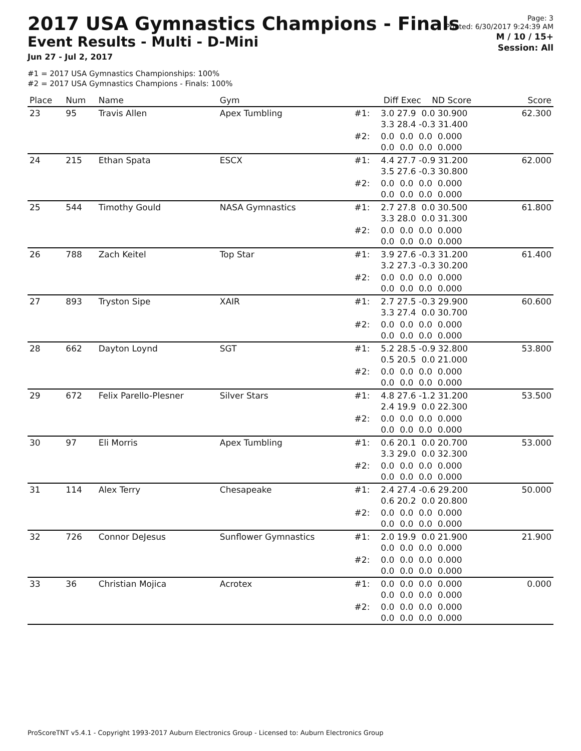2017 USA Gymnastics Champions - Finals
Event Results - Multi - D-Mini
Jun 27 - Jul 2, 2017
#1 = 2017 USA Gymnastics Championships: 100%
#2 = 2017 USA Gymnastics Champions - Finals: 100%
Page: 3
Printed: 6/30/2017 9:24:39 AM
M / 10 / 15+
Session: All
| Place | Num | Name | Gym | | Diff Exec ND Score | Score |
| --- | --- | --- | --- | --- | --- | --- |
| 23 | 95 | Travis Allen | Apex Tumbling | #1: | 3.0 27.9 0.0 30.900 3.3 28.4 -0.3 31.400 | 62.300 |
| | | | | #2: | 0.0 0.0 0.0 0.000 0.0 0.0 0.0 0.000 | |
| 24 | 215 | Ethan Spata | ESCX | #1: | 4.4 27.7 -0.9 31.200 3.5 27.6 -0.3 30.800 | 62.000 |
| | | | | #2: | 0.0 0.0 0.0 0.000 0.0 0.0 0.0 0.000 | |
| 25 | 544 | Timothy Gould | NASA Gymnastics | #1: | 2.7 27.8 0.0 30.500 3.3 28.0 0.0 31.300 | 61.800 |
| | | | | #2: | 0.0 0.0 0.0 0.000 0.0 0.0 0.0 0.000 | |
| 26 | 788 | Zach Keitel | Top Star | #1: | 3.9 27.6 -0.3 31.200 3.2 27.3 -0.3 30.200 | 61.400 |
| | | | | #2: | 0.0 0.0 0.0 0.000 0.0 0.0 0.0 0.000 | |
| 27 | 893 | Tryston Sipe | XAIR | #1: | 2.7 27.5 -0.3 29.900 3.3 27.4 0.0 30.700 | 60.600 |
| | | | | #2: | 0.0 0.0 0.0 0.000 0.0 0.0 0.0 0.000 | |
| 28 | 662 | Dayton Loynd | SGT | #1: | 5.2 28.5 -0.9 32.800 0.5 20.5 0.0 21.000 | 53.800 |
| | | | | #2: | 0.0 0.0 0.0 0.000 0.0 0.0 0.0 0.000 | |
| 29 | 672 | Felix Parello-Plesner | Silver Stars | #1: | 4.8 27.6 -1.2 31.200 2.4 19.9 0.0 22.300 | 53.500 |
| | | | | #2: | 0.0 0.0 0.0 0.000 0.0 0.0 0.0 0.000 | |
| 30 | 97 | Eli Morris | Apex Tumbling | #1: | 0.6 20.1 0.0 20.700 3.3 29.0 0.0 32.300 | 53.000 |
| | | | | #2: | 0.0 0.0 0.0 0.000 0.0 0.0 0.0 0.000 | |
| 31 | 114 | Alex Terry | Chesapeake | #1: | 2.4 27.4 -0.6 29.200 0.6 20.2 0.0 20.800 | 50.000 |
| | | | | #2: | 0.0 0.0 0.0 0.000 0.0 0.0 0.0 0.000 | |
| 32 | 726 | Connor DeJesus | Sunflower Gymnastics | #1: | 2.0 19.9 0.0 21.900 0.0 0.0 0.0 0.000 | 21.900 |
| | | | | #2: | 0.0 0.0 0.0 0.000 0.0 0.0 0.0 0.000 | |
| 33 | 36 | Christian Mojica | Acrotex | #1: | 0.0 0.0 0.0 0.000 0.0 0.0 0.0 0.000 | 0.000 |
| | | | | #2: | 0.0 0.0 0.0 0.000 0.0 0.0 0.0 0.000 | |
ProScoreTNT v5.4.1 - Copyright 1993-2017 Auburn Electronics Group - Licensed to: Auburn Electronics Group